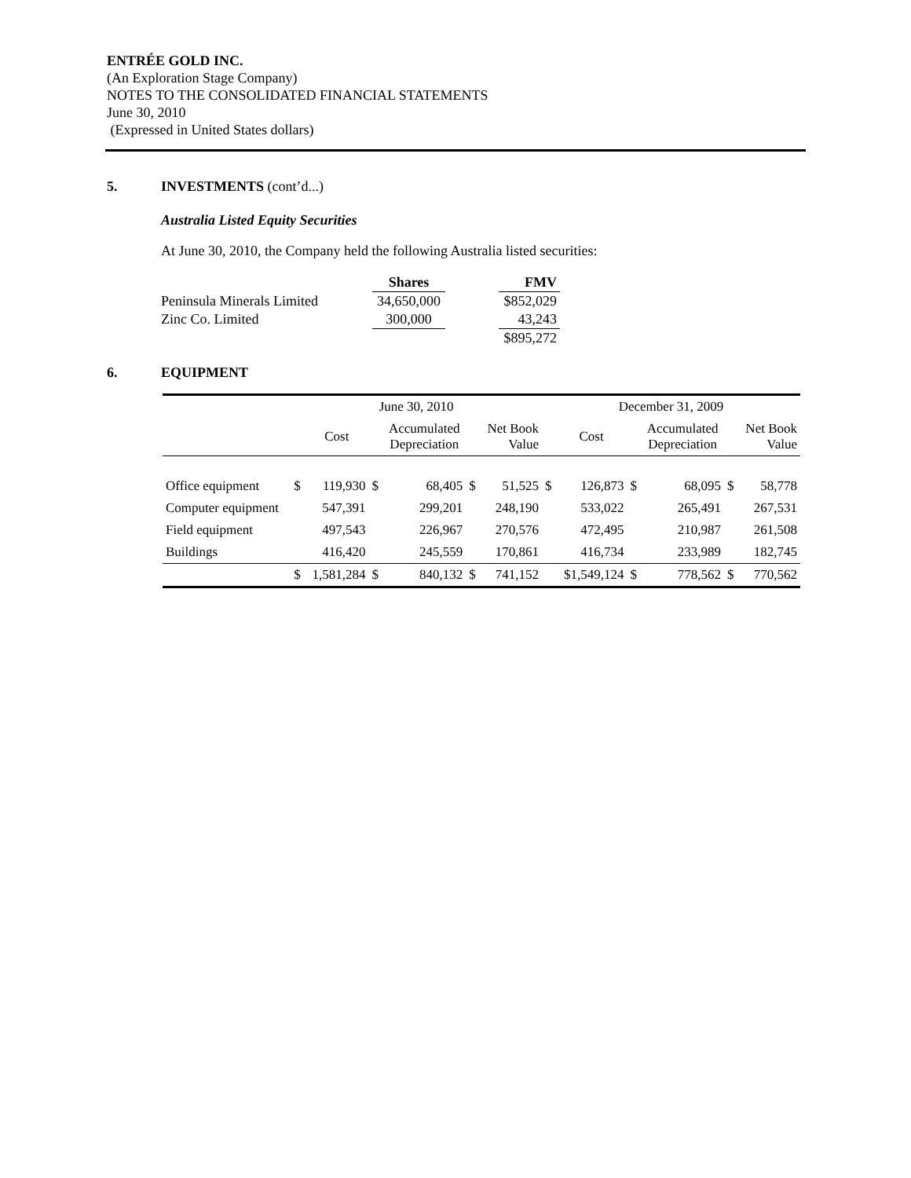ENTRÉE GOLD INC.
(An Exploration Stage Company)
NOTES TO THE CONSOLIDATED FINANCIAL STATEMENTS
June 30, 2010
(Expressed in United States dollars)
5. INVESTMENTS (cont’d...)
Australia Listed Equity Securities
At June 30, 2010, the Company held the following Australia listed securities:
| | Shares | | FMV |
| Peninsula Minerals Limited | 34,650,000 | | $852,029 |
| Zinc Co. Limited | 300,000 | | 43,243 |
| | | | $895,272 |
6. EQUIPMENT
| | June 30, 2010 | | | | | | December 31, 2009 | | | | | |
| | | Cost | | Accumulated Depreciation | | Net Book Value | | Cost | | Accumulated Depreciation | | Net Book Value |
| Office equipment | $ | 119,930 | $ | 68,405 | $ | 51,525 | $ | 126,873 | $ | 68,095 | $ | 58,778 |
| Computer equipment | | 547,391 | | 299,201 | | 248,190 | | 533,022 | | 265,491 | | 267,531 |
| Field equipment | | 497,543 | | 226,967 | | 270,576 | | 472,495 | | 210,987 | | 261,508 |
| Buildings | | 416,420 | | 245,559 | | 170,861 | | 416,734 | | 233,989 | | 182,745 |
| | $ | 1,581,284 | $ | 840,132 | $ | 741,152 | | $1,549,124 | $ | 778,562 | $ | 770,562 |